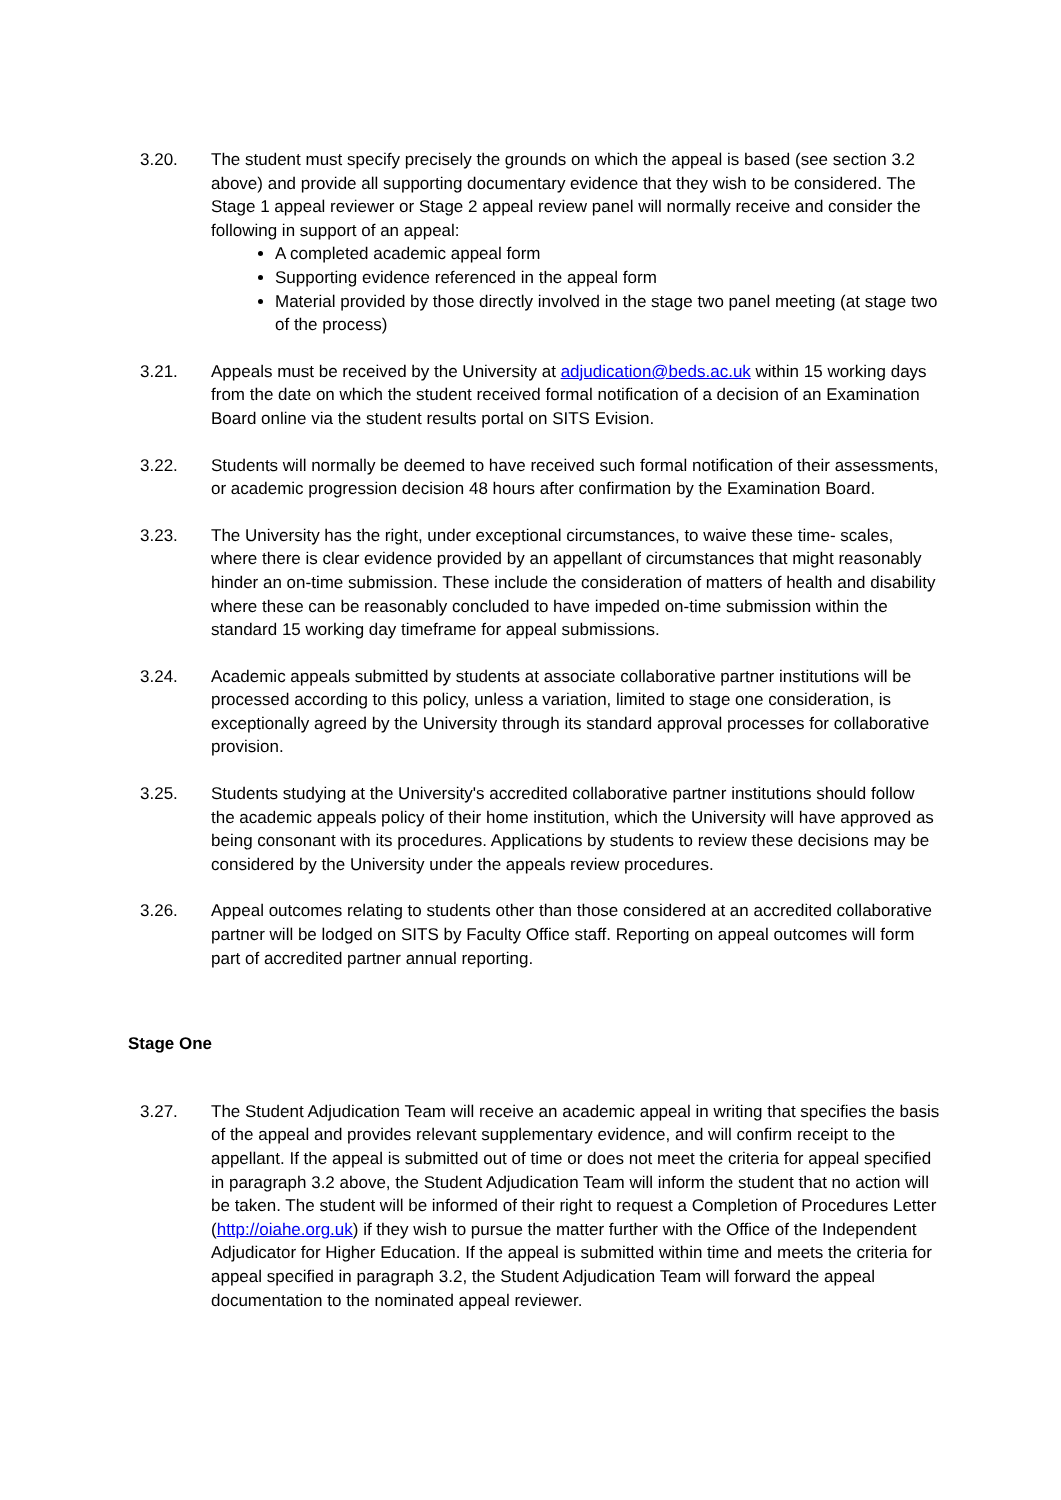3.20. The student must specify precisely the grounds on which the appeal is based (see section 3.2 above) and provide all supporting documentary evidence that they wish to be considered. The Stage 1 appeal reviewer or Stage 2 appeal review panel will normally receive and consider the following in support of an appeal:
A completed academic appeal form
Supporting evidence referenced in the appeal form
Material provided by those directly involved in the stage two panel meeting (at stage two of the process)
3.21. Appeals must be received by the University at adjudication@beds.ac.uk within 15 working days from the date on which the student received formal notification of a decision of an Examination Board online via the student results portal on SITS Evision.
3.22. Students will normally be deemed to have received such formal notification of their assessments, or academic progression decision 48 hours after confirmation by the Examination Board.
3.23. The University has the right, under exceptional circumstances, to waive these time- scales, where there is clear evidence provided by an appellant of circumstances that might reasonably hinder an on-time submission. These include the consideration of matters of health and disability where these can be reasonably concluded to have impeded on-time submission within the standard 15 working day timeframe for appeal submissions.
3.24. Academic appeals submitted by students at associate collaborative partner institutions will be processed according to this policy, unless a variation, limited to stage one consideration, is exceptionally agreed by the University through its standard approval processes for collaborative provision.
3.25. Students studying at the University's accredited collaborative partner institutions should follow the academic appeals policy of their home institution, which the University will have approved as being consonant with its procedures. Applications by students to review these decisions may be considered by the University under the appeals review procedures.
3.26. Appeal outcomes relating to students other than those considered at an accredited collaborative partner will be lodged on SITS by Faculty Office staff. Reporting on appeal outcomes will form part of accredited partner annual reporting.
Stage One
3.27. The Student Adjudication Team will receive an academic appeal in writing that specifies the basis of the appeal and provides relevant supplementary evidence, and will confirm receipt to the appellant. If the appeal is submitted out of time or does not meet the criteria for appeal specified in paragraph 3.2 above, the Student Adjudication Team will inform the student that no action will be taken. The student will be informed of their right to request a Completion of Procedures Letter (http://oiahe.org.uk) if they wish to pursue the matter further with the Office of the Independent Adjudicator for Higher Education. If the appeal is submitted within time and meets the criteria for appeal specified in paragraph 3.2, the Student Adjudication Team will forward the appeal documentation to the nominated appeal reviewer.